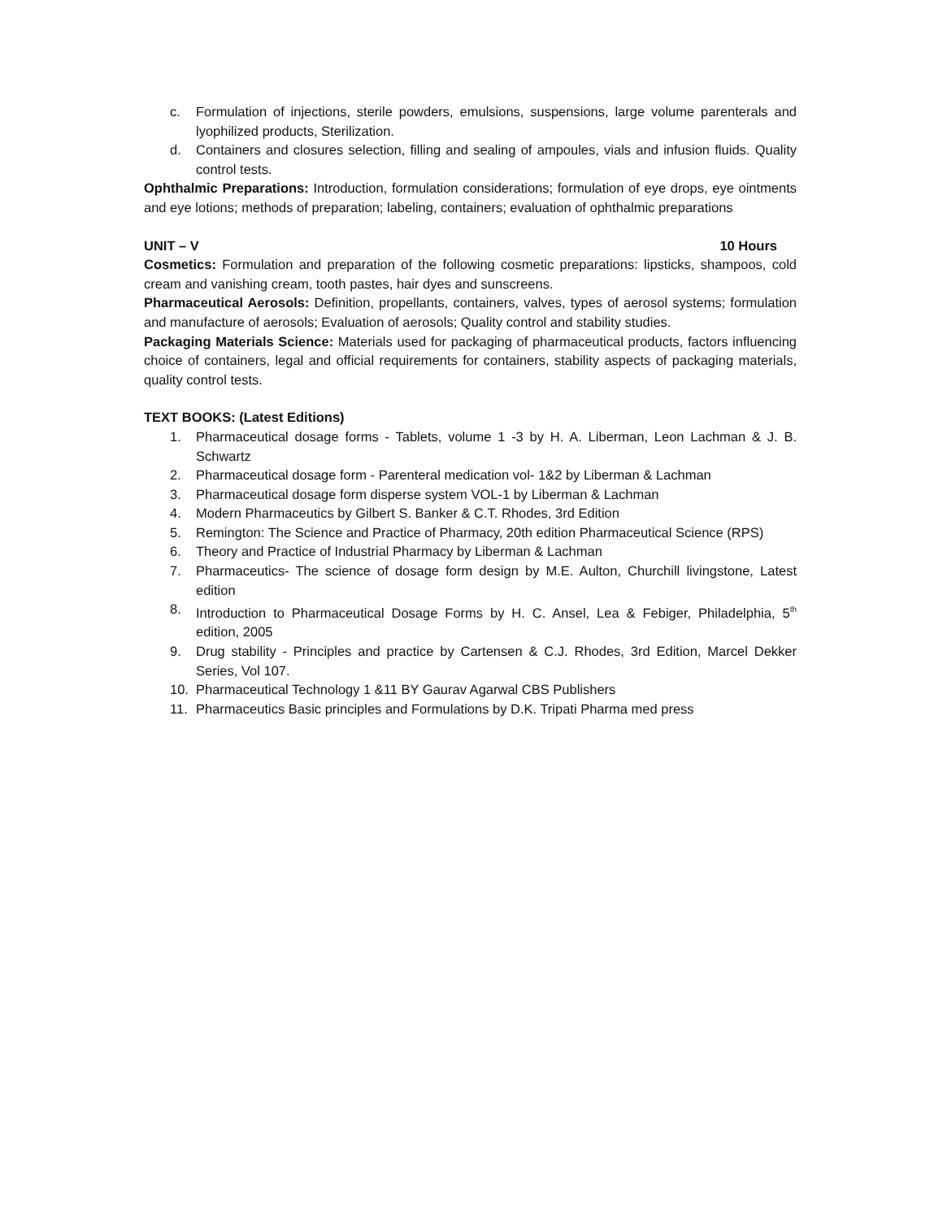c. Formulation of injections, sterile powders, emulsions, suspensions, large volume parenterals and lyophilized products, Sterilization.
d. Containers and closures selection, filling and sealing of ampoules, vials and infusion fluids. Quality control tests.
Ophthalmic Preparations: Introduction, formulation considerations; formulation of eye drops, eye ointments and eye lotions; methods of preparation; labeling, containers; evaluation of ophthalmic preparations
UNIT – V 10 Hours
Cosmetics: Formulation and preparation of the following cosmetic preparations: lipsticks, shampoos, cold cream and vanishing cream, tooth pastes, hair dyes and sunscreens.
Pharmaceutical Aerosols: Definition, propellants, containers, valves, types of aerosol systems; formulation and manufacture of aerosols; Evaluation of aerosols; Quality control and stability studies.
Packaging Materials Science: Materials used for packaging of pharmaceutical products, factors influencing choice of containers, legal and official requirements for containers, stability aspects of packaging materials, quality control tests.
TEXT BOOKS: (Latest Editions)
1. Pharmaceutical dosage forms - Tablets, volume 1 -3 by H. A. Liberman, Leon Lachman & J. B. Schwartz
2. Pharmaceutical dosage form - Parenteral medication vol- 1&2 by Liberman & Lachman
3. Pharmaceutical dosage form disperse system VOL-1 by Liberman & Lachman
4. Modern Pharmaceutics by Gilbert S. Banker & C.T. Rhodes, 3rd Edition
5. Remington: The Science and Practice of Pharmacy, 20th edition Pharmaceutical Science (RPS)
6. Theory and Practice of Industrial Pharmacy by Liberman & Lachman
7. Pharmaceutics- The science of dosage form design by M.E. Aulton, Churchill livingstone, Latest edition
8. Introduction to Pharmaceutical Dosage Forms by H. C. Ansel, Lea & Febiger, Philadelphia, 5<sup>th</sup> edition, 2005
9. Drug stability - Principles and practice by Cartensen & C.J. Rhodes, 3rd Edition, Marcel Dekker Series, Vol 107.
10. Pharmaceutical Technology 1 &11 BY Gaurav Agarwal CBS Publishers
11. Pharmaceutics Basic principles and Formulations by D.K. Tripati Pharma med press